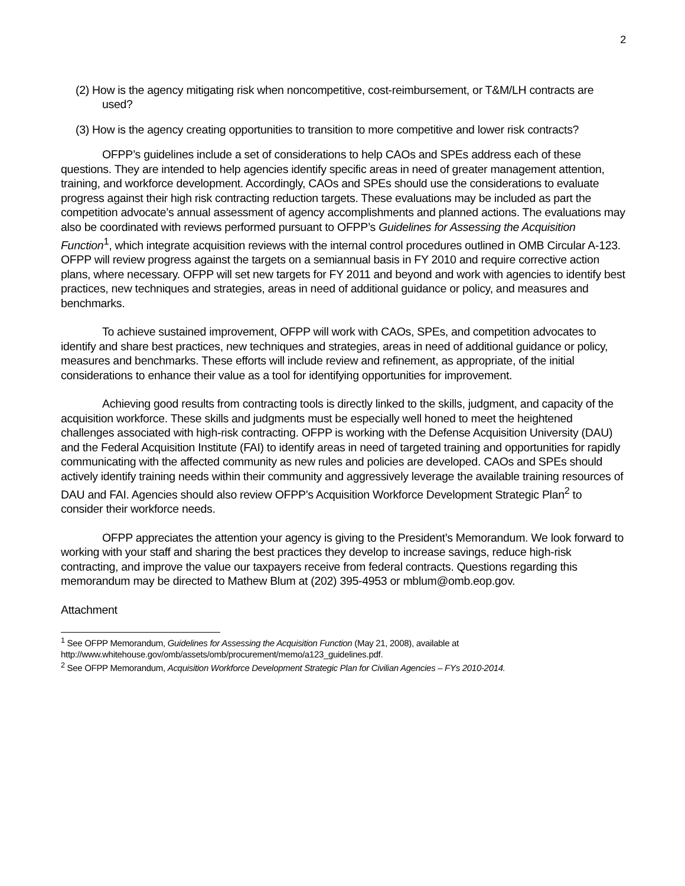2
(2) How is the agency mitigating risk when noncompetitive, cost-reimbursement, or T&M/LH contracts are used?
(3) How is the agency creating opportunities to transition to more competitive and lower risk contracts?
OFPP’s guidelines include a set of considerations to help CAOs and SPEs address each of these questions. They are intended to help agencies identify specific areas in need of greater management attention, training, and workforce development. Accordingly, CAOs and SPEs should use the considerations to evaluate progress against their high risk contracting reduction targets. These evaluations may be included as part the competition advocate’s annual assessment of agency accomplishments and planned actions. The evaluations may also be coordinated with reviews performed pursuant to OFPP’s Guidelines for Assessing the Acquisition Function<sup>1</sup>, which integrate acquisition reviews with the internal control procedures outlined in OMB Circular A-123. OFPP will review progress against the targets on a semiannual basis in FY 2010 and require corrective action plans, where necessary. OFPP will set new targets for FY 2011 and beyond and work with agencies to identify best practices, new techniques and strategies, areas in need of additional guidance or policy, and measures and benchmarks.
To achieve sustained improvement, OFPP will work with CAOs, SPEs, and competition advocates to identify and share best practices, new techniques and strategies, areas in need of additional guidance or policy, measures and benchmarks. These efforts will include review and refinement, as appropriate, of the initial considerations to enhance their value as a tool for identifying opportunities for improvement.
Achieving good results from contracting tools is directly linked to the skills, judgment, and capacity of the acquisition workforce. These skills and judgments must be especially well honed to meet the heightened challenges associated with high-risk contracting. OFPP is working with the Defense Acquisition University (DAU) and the Federal Acquisition Institute (FAI) to identify areas in need of targeted training and opportunities for rapidly communicating with the affected community as new rules and policies are developed. CAOs and SPEs should actively identify training needs within their community and aggressively leverage the available training resources of DAU and FAI. Agencies should also review OFPP’s Acquisition Workforce Development Strategic Plan<sup>2</sup> to consider their workforce needs.
OFPP appreciates the attention your agency is giving to the President’s Memorandum. We look forward to working with your staff and sharing the best practices they develop to increase savings, reduce high-risk contracting, and improve the value our taxpayers receive from federal contracts. Questions regarding this memorandum may be directed to Mathew Blum at (202) 395-4953 or mblum@omb.eop.gov.
Attachment
<sup>1</sup> See OFPP Memorandum, Guidelines for Assessing the Acquisition Function (May 21, 2008), available at http://www.whitehouse.gov/omb/assets/omb/procurement/memo/a123_guidelines.pdf.
<sup>2</sup> See OFPP Memorandum, Acquisition Workforce Development Strategic Plan for Civilian Agencies – FYs 2010-2014.